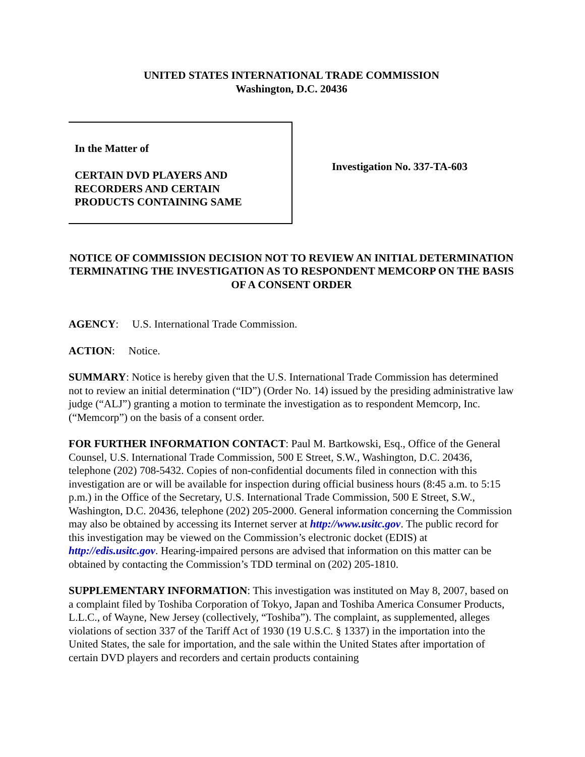UNITED STATES INTERNATIONAL TRADE COMMISSION
Washington, D.C. 20436
In the Matter of
CERTAIN DVD PLAYERS AND
RECORDERS AND CERTAIN
PRODUCTS CONTAINING SAME
Investigation No. 337-TA-603
NOTICE OF COMMISSION DECISION NOT TO REVIEW AN INITIAL DETERMINATION TERMINATING THE INVESTIGATION AS TO RESPONDENT MEMCORP ON THE BASIS OF A CONSENT ORDER
AGENCY: U.S. International Trade Commission.
ACTION: Notice.
SUMMARY: Notice is hereby given that the U.S. International Trade Commission has determined not to review an initial determination (“ID”) (Order No. 14) issued by the presiding administrative law judge (“ALJ”) granting a motion to terminate the investigation as to respondent Memcorp, Inc. (“Memcorp”) on the basis of a consent order.
FOR FURTHER INFORMATION CONTACT: Paul M. Bartkowski, Esq., Office of the General Counsel, U.S. International Trade Commission, 500 E Street, S.W., Washington, D.C. 20436, telephone (202) 708-5432. Copies of non-confidential documents filed in connection with this investigation are or will be available for inspection during official business hours (8:45 a.m. to 5:15 p.m.) in the Office of the Secretary, U.S. International Trade Commission, 500 E Street, S.W., Washington, D.C. 20436, telephone (202) 205-2000. General information concerning the Commission may also be obtained by accessing its Internet server at http://www.usitc.gov. The public record for this investigation may be viewed on the Commission’s electronic docket (EDIS) at http://edis.usitc.gov. Hearing-impaired persons are advised that information on this matter can be obtained by contacting the Commission’s TDD terminal on (202) 205-1810.
SUPPLEMENTARY INFORMATION: This investigation was instituted on May 8, 2007, based on a complaint filed by Toshiba Corporation of Tokyo, Japan and Toshiba America Consumer Products, L.L.C., of Wayne, New Jersey (collectively, “Toshiba”). The complaint, as supplemented, alleges violations of section 337 of the Tariff Act of 1930 (19 U.S.C. § 1337) in the importation into the United States, the sale for importation, and the sale within the United States after importation of certain DVD players and recorders and certain products containing